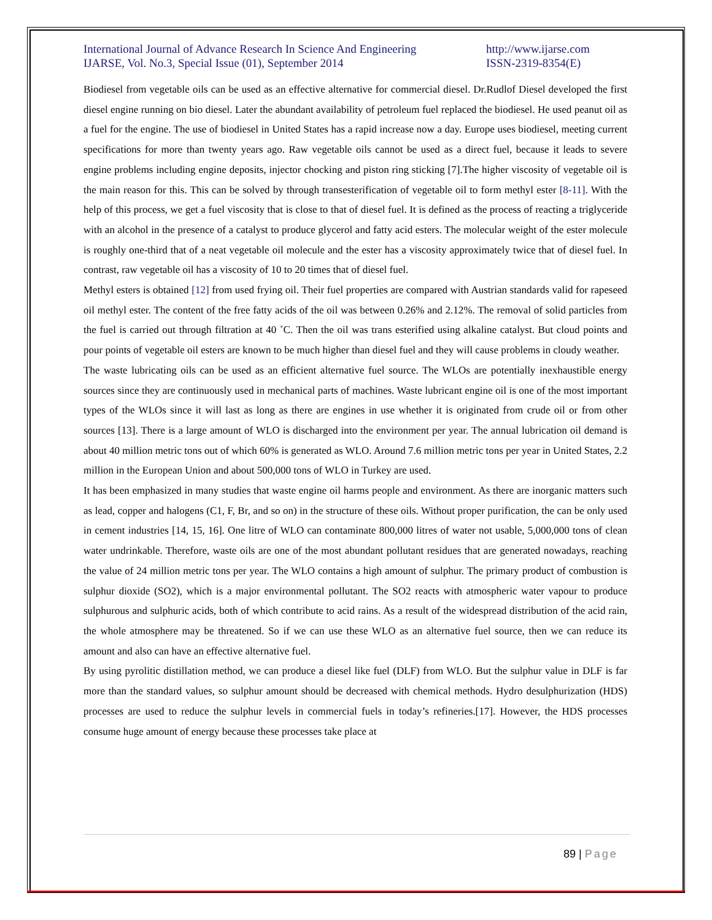International Journal of Advance Research In Science And Engineering
IJARSE, Vol. No.3, Special Issue (01), September 2014
http://www.ijarse.com
ISSN-2319-8354(E)
Biodiesel from vegetable oils can be used as an effective alternative for commercial diesel. Dr.Rudlof Diesel developed the first diesel engine running on bio diesel. Later the abundant availability of petroleum fuel replaced the biodiesel. He used peanut oil as a fuel for the engine. The use of biodiesel in United States has a rapid increase now a day. Europe uses biodiesel, meeting current specifications for more than twenty years ago. Raw vegetable oils cannot be used as a direct fuel, because it leads to severe engine problems including engine deposits, injector chocking and piston ring sticking [7].The higher viscosity of vegetable oil is the main reason for this. This can be solved by through transesterification of vegetable oil to form methyl ester [8-11]. With the help of this process, we get a fuel viscosity that is close to that of diesel fuel. It is defined as the process of reacting a triglyceride with an alcohol in the presence of a catalyst to produce glycerol and fatty acid esters. The molecular weight of the ester molecule is roughly one-third that of a neat vegetable oil molecule and the ester has a viscosity approximately twice that of diesel fuel. In contrast, raw vegetable oil has a viscosity of 10 to 20 times that of diesel fuel.
Methyl esters is obtained [12] from used frying oil. Their fuel properties are compared with Austrian standards valid for rapeseed oil methyl ester. The content of the free fatty acids of the oil was between 0.26% and 2.12%. The removal of solid particles from the fuel is carried out through filtration at 40 ˚C. Then the oil was trans esterified using alkaline catalyst. But cloud points and pour points of vegetable oil esters are known to be much higher than diesel fuel and they will cause problems in cloudy weather.
The waste lubricating oils can be used as an efficient alternative fuel source. The WLOs are potentially inexhaustible energy sources since they are continuously used in mechanical parts of machines. Waste lubricant engine oil is one of the most important types of the WLOs since it will last as long as there are engines in use whether it is originated from crude oil or from other sources [13]. There is a large amount of WLO is discharged into the environment per year. The annual lubrication oil demand is about 40 million metric tons out of which 60% is generated as WLO. Around 7.6 million metric tons per year in United States, 2.2 million in the European Union and about 500,000 tons of WLO in Turkey are used.
It has been emphasized in many studies that waste engine oil harms people and environment. As there are inorganic matters such as lead, copper and halogens (C1, F, Br, and so on) in the structure of these oils. Without proper purification, the can be only used in cement industries [14, 15, 16]. One litre of WLO can contaminate 800,000 litres of water not usable, 5,000,000 tons of clean water undrinkable. Therefore, waste oils are one of the most abundant pollutant residues that are generated nowadays, reaching the value of 24 million metric tons per year. The WLO contains a high amount of sulphur. The primary product of combustion is sulphur dioxide (SO2), which is a major environmental pollutant. The SO2 reacts with atmospheric water vapour to produce sulphurous and sulphuric acids, both of which contribute to acid rains. As a result of the widespread distribution of the acid rain, the whole atmosphere may be threatened. So if we can use these WLO as an alternative fuel source, then we can reduce its amount and also can have an effective alternative fuel.
By using pyrolitic distillation method, we can produce a diesel like fuel (DLF) from WLO. But the sulphur value in DLF is far more than the standard values, so sulphur amount should be decreased with chemical methods. Hydro desulphurization (HDS) processes are used to reduce the sulphur levels in commercial fuels in today’s refineries.[17]. However, the HDS processes consume huge amount of energy because these processes take place at
89 | Page